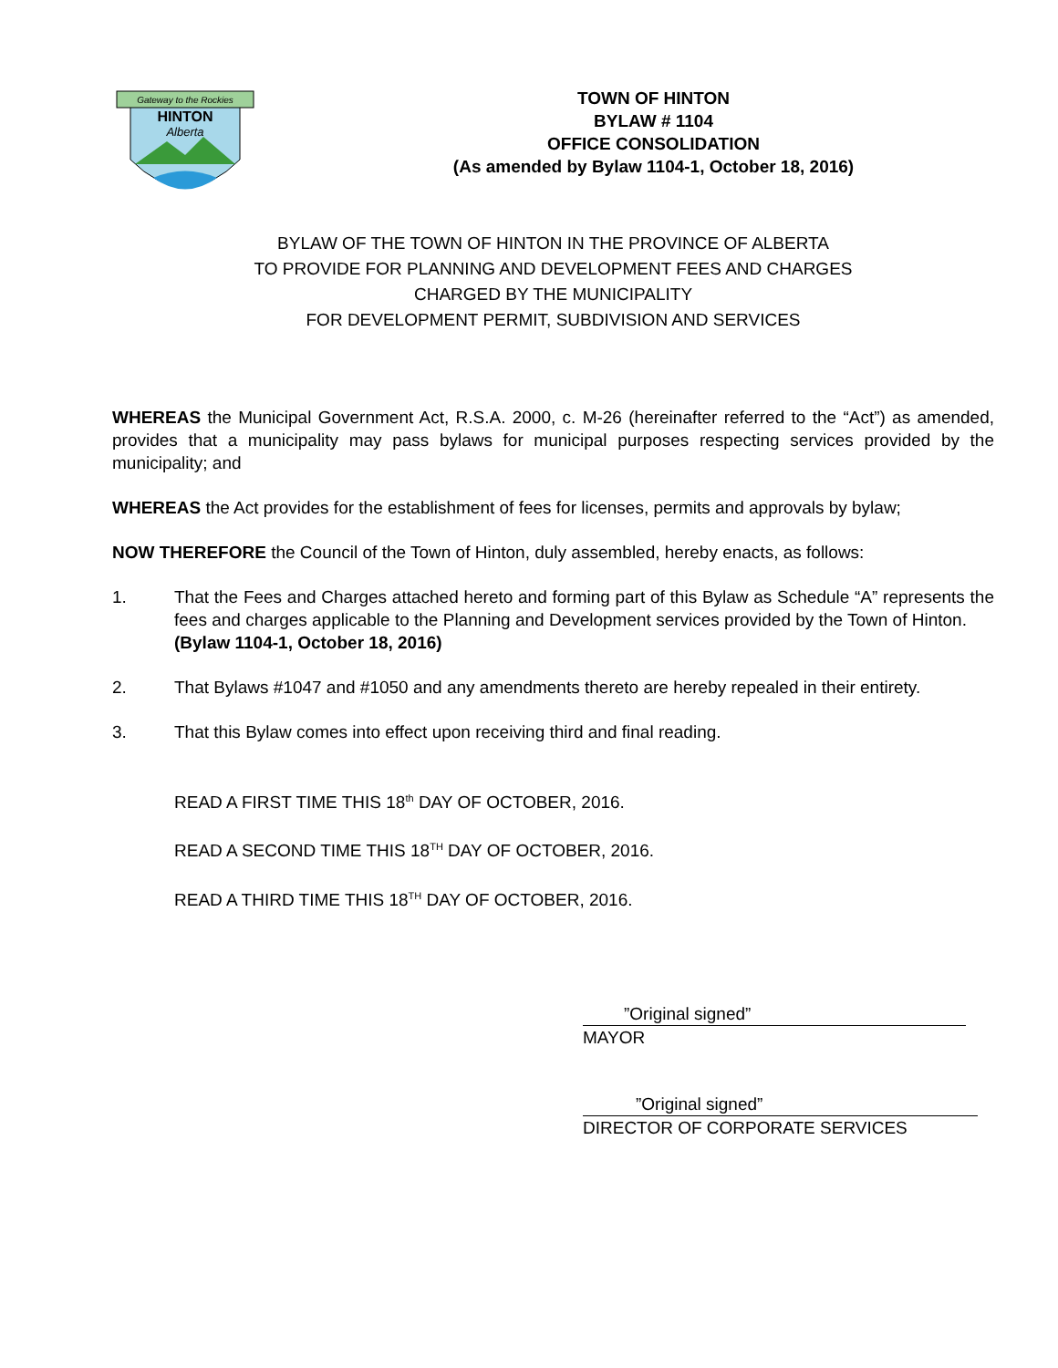Gateway to the Rockies
HINTON
Alberta
TOWN OF HINTON
BYLAW # 1104
OFFICE CONSOLIDATION
(As amended by Bylaw 1104-1, October 18, 2016)
BYLAW OF THE TOWN OF HINTON IN THE PROVINCE OF ALBERTA
TO PROVIDE FOR PLANNING AND DEVELOPMENT FEES AND CHARGES
CHARGED BY THE MUNICIPALITY
FOR DEVELOPMENT PERMIT, SUBDIVISION AND SERVICES
WHEREAS the Municipal Government Act, R.S.A. 2000, c. M-26 (hereinafter referred to the “Act”) as amended, provides that a municipality may pass bylaws for municipal purposes respecting services provided by the municipality; and
WHEREAS the Act provides for the establishment of fees for licenses, permits and approvals by bylaw;
NOW THEREFORE the Council of the Town of Hinton, duly assembled, hereby enacts, as follows:
1. That the Fees and Charges attached hereto and forming part of this Bylaw as Schedule “A” represents the fees and charges applicable to the Planning and Development services provided by the Town of Hinton.
(Bylaw 1104-1, October 18, 2016)
2. That Bylaws #1047 and #1050 and any amendments thereto are hereby repealed in their entirety.
3. That this Bylaw comes into effect upon receiving third and final reading.
READ A FIRST TIME THIS 18<sup>th</sup> DAY OF OCTOBER, 2016.
READ A SECOND TIME THIS 18<sup>TH</sup> DAY OF OCTOBER, 2016.
READ A THIRD TIME THIS 18<sup>TH</sup> DAY OF OCTOBER, 2016.
”Original signed”
MAYOR
”Original signed”
DIRECTOR OF CORPORATE SERVICES